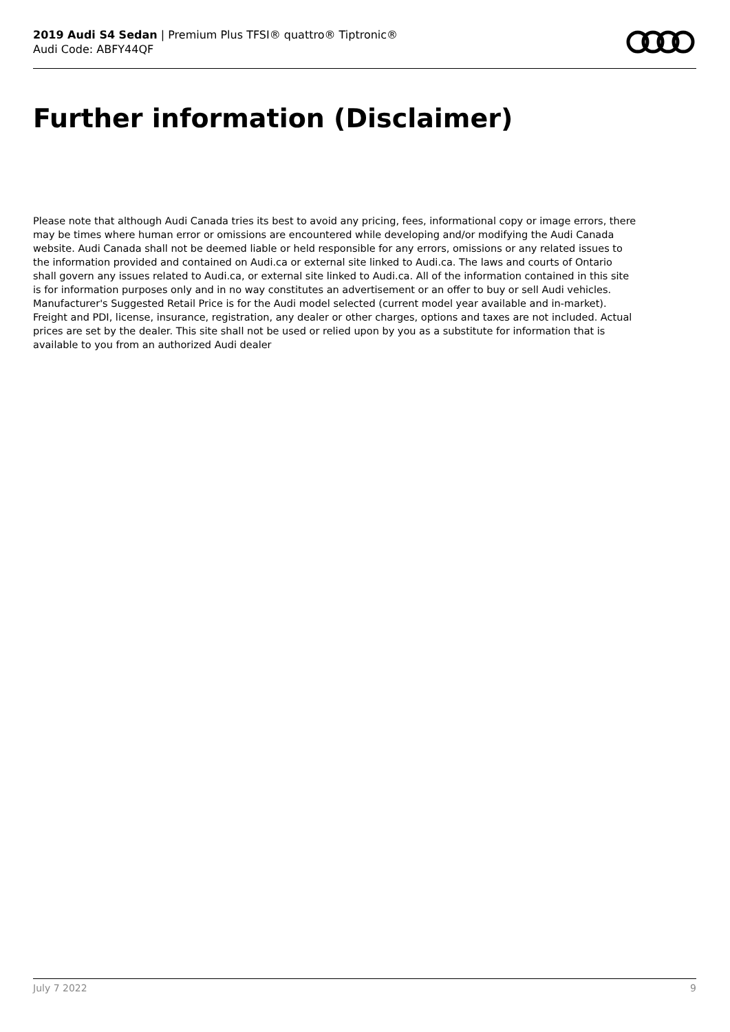2019 Audi S4 Sedan | Premium Plus TFSI® quattro® Tiptronic®
Audi Code: ABFY44QF
Further information (Disclaimer)
Please note that although Audi Canada tries its best to avoid any pricing, fees, informational copy or image errors, there may be times where human error or omissions are encountered while developing and/or modifying the Audi Canada website. Audi Canada shall not be deemed liable or held responsible for any errors, omissions or any related issues to the information provided and contained on Audi.ca or external site linked to Audi.ca. The laws and courts of Ontario shall govern any issues related to Audi.ca, or external site linked to Audi.ca. All of the information contained in this site is for information purposes only and in no way constitutes an advertisement or an offer to buy or sell Audi vehicles. Manufacturer's Suggested Retail Price is for the Audi model selected (current model year available and in-market). Freight and PDI, license, insurance, registration, any dealer or other charges, options and taxes are not included. Actual prices are set by the dealer. This site shall not be used or relied upon by you as a substitute for information that is available to you from an authorized Audi dealer
July 7 2022 9